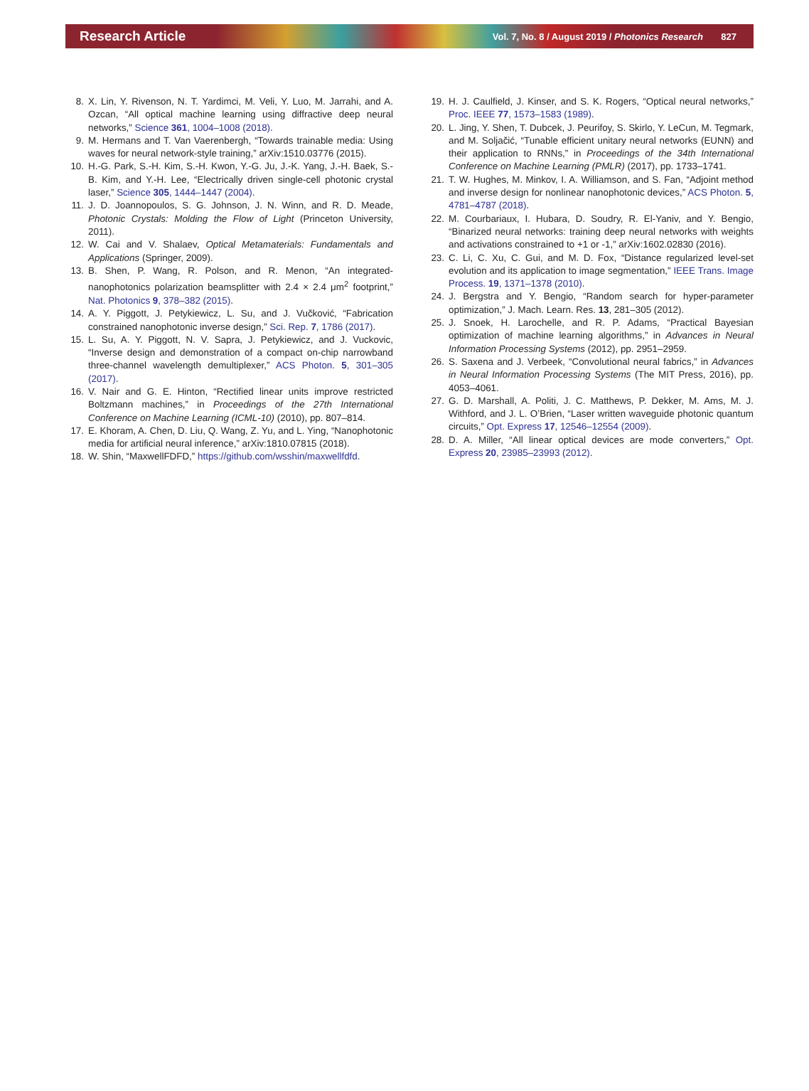Research Article Vol. 7, No. 8 / August 2019 / Photonics Research 827
8. X. Lin, Y. Rivenson, N. T. Yardimci, M. Veli, Y. Luo, M. Jarrahi, and A. Ozcan, “All optical machine learning using diffractive deep neural networks,” Science 361, 1004–1008 (2018).
9. M. Hermans and T. Van Vaerenbergh, “Towards trainable media: Using waves for neural network-style training,” arXiv:1510.03776 (2015).
10. H.-G. Park, S.-H. Kim, S.-H. Kwon, Y.-G. Ju, J.-K. Yang, J.-H. Baek, S.-B. Kim, and Y.-H. Lee, “Electrically driven single-cell photonic crystal laser,” Science 305, 1444–1447 (2004).
11. J. D. Joannopoulos, S. G. Johnson, J. N. Winn, and R. D. Meade, Photonic Crystals: Molding the Flow of Light (Princeton University, 2011).
12. W. Cai and V. Shalaev, Optical Metamaterials: Fundamentals and Applications (Springer, 2009).
13. B. Shen, P. Wang, R. Polson, and R. Menon, “An integrated-nanophotonics polarization beamsplitter with 2.4 × 2.4 μm<sup>2</sup> footprint,” Nat. Photonics 9, 378–382 (2015).
14. A. Y. Piggott, J. Petykiewicz, L. Su, and J. Vučković, “Fabrication constrained nanophotonic inverse design,” Sci. Rep. 7, 1786 (2017).
15. L. Su, A. Y. Piggott, N. V. Sapra, J. Petykiewicz, and J. Vuckovic, “Inverse design and demonstration of a compact on-chip narrowband three-channel wavelength demultiplexer,” ACS Photon. 5, 301–305 (2017).
16. V. Nair and G. E. Hinton, “Rectified linear units improve restricted Boltzmann machines,” in Proceedings of the 27th International Conference on Machine Learning (ICML-10) (2010), pp. 807–814.
17. E. Khoram, A. Chen, D. Liu, Q. Wang, Z. Yu, and L. Ying, “Nanophotonic media for artificial neural inference,” arXiv:1810.07815 (2018).
18. W. Shin, “MaxwellFDFD,” https://github.com/wsshin/maxwellfdfd.
19. H. J. Caulfield, J. Kinser, and S. K. Rogers, “Optical neural networks,” Proc. IEEE 77, 1573–1583 (1989).
20. L. Jing, Y. Shen, T. Dubcek, J. Peurifoy, S. Skirlo, Y. LeCun, M. Tegmark, and M. Soljačić, “Tunable efficient unitary neural networks (EUNN) and their application to RNNs,” in Proceedings of the 34th International Conference on Machine Learning (PMLR) (2017), pp. 1733–1741.
21. T. W. Hughes, M. Minkov, I. A. Williamson, and S. Fan, “Adjoint method and inverse design for nonlinear nanophotonic devices,” ACS Photon. 5, 4781–4787 (2018).
22. M. Courbariaux, I. Hubara, D. Soudry, R. El-Yaniv, and Y. Bengio, “Binarized neural networks: training deep neural networks with weights and activations constrained to +1 or -1,” arXiv:1602.02830 (2016).
23. C. Li, C. Xu, C. Gui, and M. D. Fox, “Distance regularized level-set evolution and its application to image segmentation,” IEEE Trans. Image Process. 19, 1371–1378 (2010).
24. J. Bergstra and Y. Bengio, “Random search for hyper-parameter optimization,” J. Mach. Learn. Res. 13, 281–305 (2012).
25. J. Snoek, H. Larochelle, and R. P. Adams, “Practical Bayesian optimization of machine learning algorithms,” in Advances in Neural Information Processing Systems (2012), pp. 2951–2959.
26. S. Saxena and J. Verbeek, “Convolutional neural fabrics,” in Advances in Neural Information Processing Systems (The MIT Press, 2016), pp. 4053–4061.
27. G. D. Marshall, A. Politi, J. C. Matthews, P. Dekker, M. Ams, M. J. Withford, and J. L. O’Brien, “Laser written waveguide photonic quantum circuits,” Opt. Express 17, 12546–12554 (2009).
28. D. A. Miller, “All linear optical devices are mode converters,” Opt. Express 20, 23985–23993 (2012).